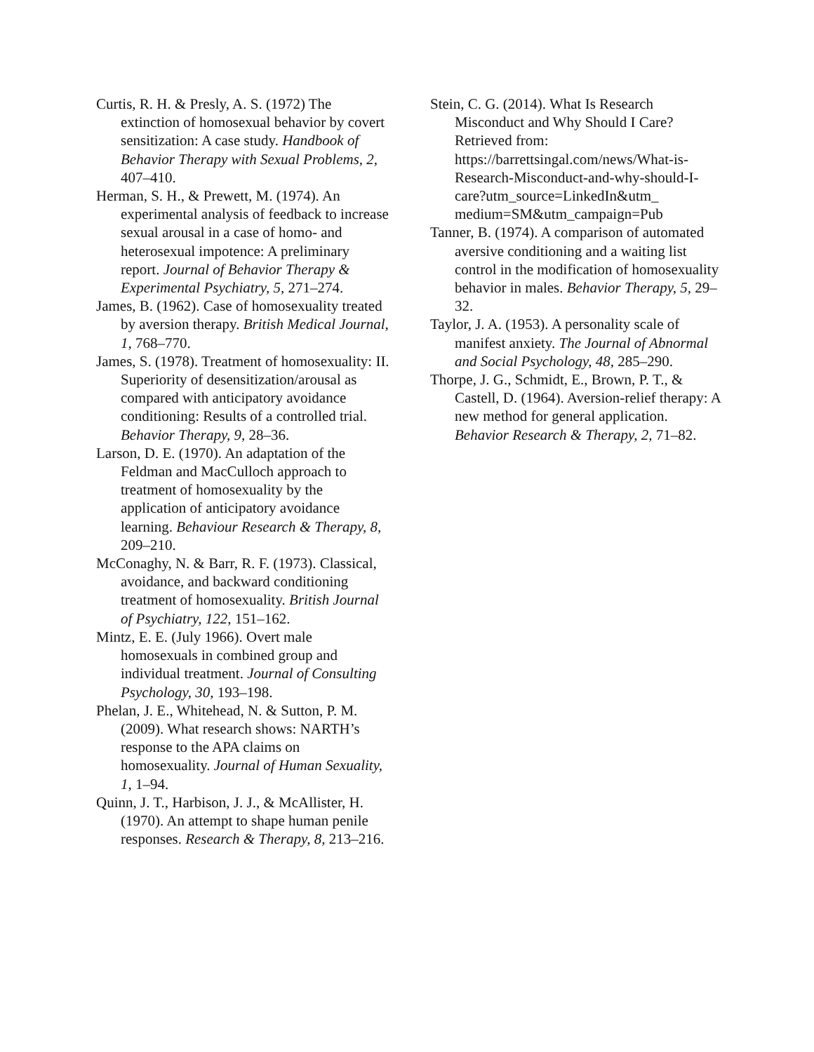Curtis, R. H. & Presly, A. S. (1972) The extinction of homosexual behavior by covert sensitization: A case study. Handbook of Behavior Therapy with Sexual Problems, 2, 407–410.
Herman, S. H., & Prewett, M. (1974). An experimental analysis of feedback to increase sexual arousal in a case of homo- and heterosexual impotence: A preliminary report. Journal of Behavior Therapy & Experimental Psychiatry, 5, 271–274.
James, B. (1962). Case of homosexuality treated by aversion therapy. British Medical Journal, 1, 768–770.
James, S. (1978). Treatment of homosexuality: II. Superiority of desensitization/arousal as compared with anticipatory avoidance conditioning: Results of a controlled trial. Behavior Therapy, 9, 28–36.
Larson, D. E. (1970). An adaptation of the Feldman and MacCulloch approach to treatment of homosexuality by the application of anticipatory avoidance learning. Behaviour Research & Therapy, 8, 209–210.
McConaghy, N. & Barr, R. F. (1973). Classical, avoidance, and backward conditioning treatment of homosexuality. British Journal of Psychiatry, 122, 151–162.
Mintz, E. E. (July 1966). Overt male homosexuals in combined group and individual treatment. Journal of Consulting Psychology, 30, 193–198.
Phelan, J. E., Whitehead, N. & Sutton, P. M. (2009). What research shows: NARTH’s response to the APA claims on homosexuality. Journal of Human Sexuality, 1, 1–94.
Quinn, J. T., Harbison, J. J., & McAllister, H. (1970). An attempt to shape human penile responses. Research & Therapy, 8, 213–216.
Stein, C. G. (2014). What Is Research Misconduct and Why Should I Care? Retrieved from: https://barrettsingal.com/news/What-is-Research-Misconduct-and-why-should-I-care?utm_source=LinkedIn&utm_ medium=SM&utm_campaign=Pub
Tanner, B. (1974). A comparison of automated aversive conditioning and a waiting list control in the modification of homosexuality behavior in males. Behavior Therapy, 5, 29–32.
Taylor, J. A. (1953). A personality scale of manifest anxiety. The Journal of Abnormal and Social Psychology, 48, 285–290.
Thorpe, J. G., Schmidt, E., Brown, P. T., & Castell, D. (1964). Aversion-relief therapy: A new method for general application. Behavior Research & Therapy, 2, 71–82.